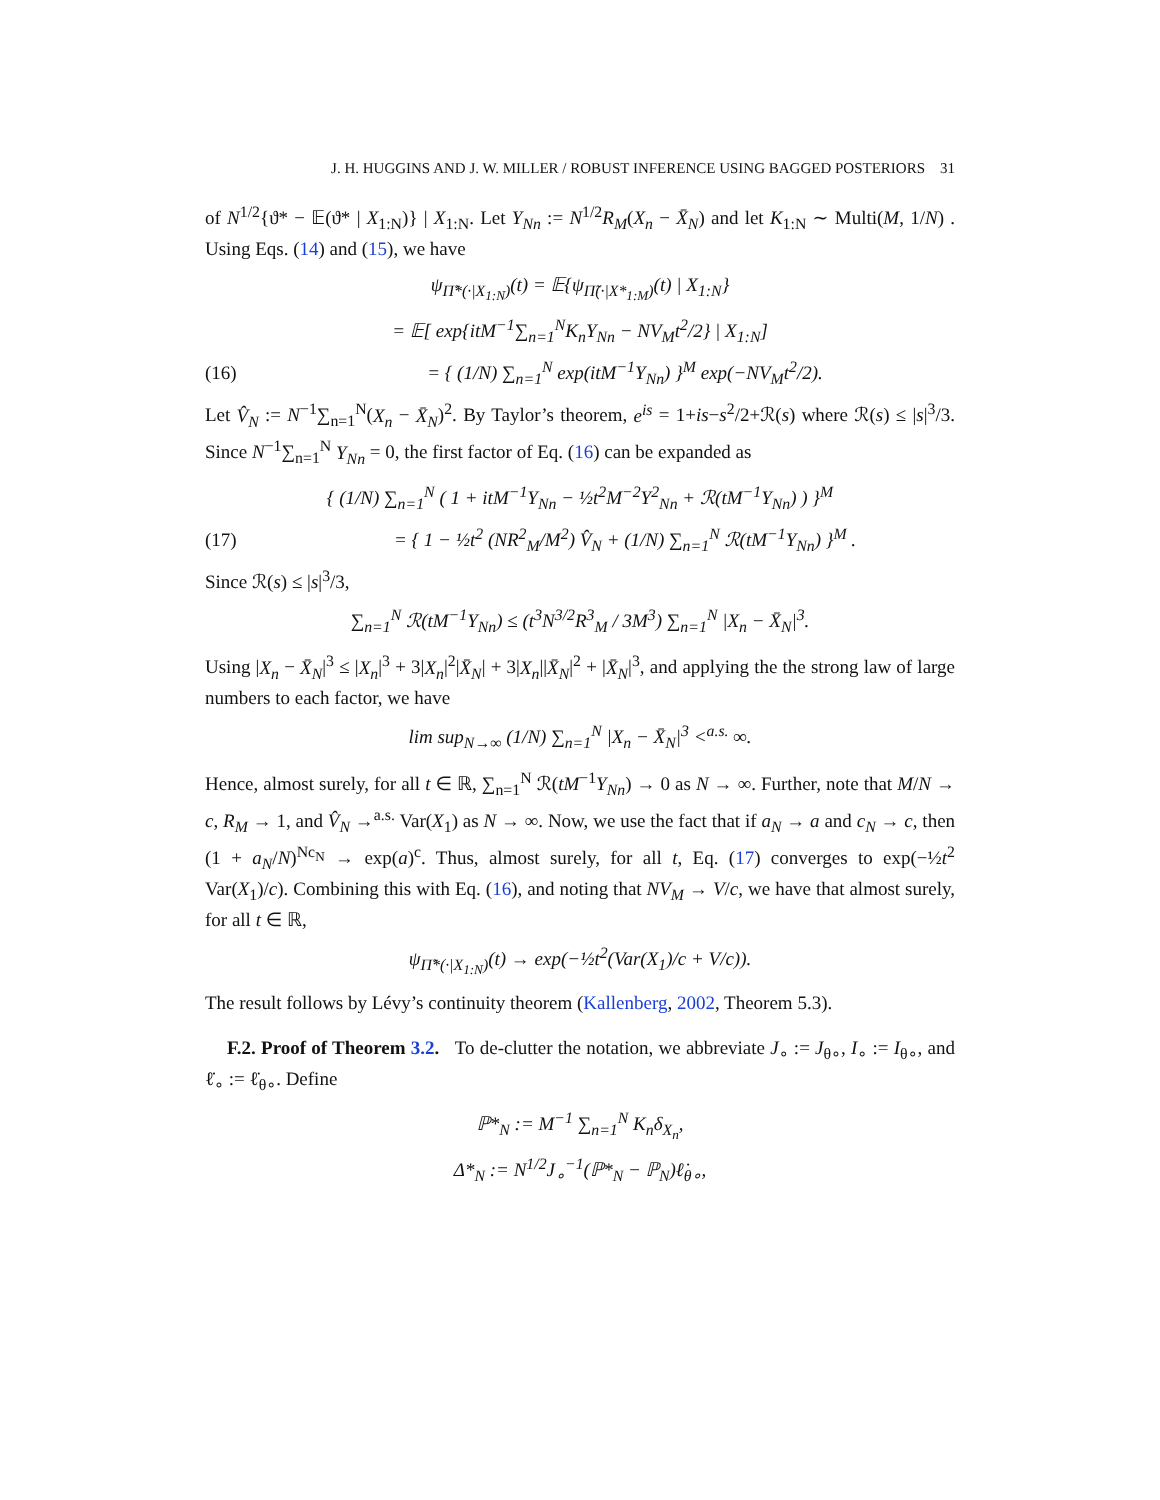J. H. HUGGINS AND J. W. MILLER / ROBUST INFERENCE USING BAGGED POSTERIORS 31
of N<sup>1/2</sup>{ϑ* − 𝔼(ϑ* | X<sub>1:N</sub>)} | X<sub>1:N</sub>. Let Y<sub>Nn</sub> := N<sup>1/2</sup>R<sub>M</sub>(X<sub>n</sub> − X̄<sub>N</sub>) and let K<sub>1:N</sub> ∼ Multi(M, 1/N) . Using Eqs. (14) and (15), we have
ψ<sub>Π̃*(·|X<sub>1:N</sub>)</sub>(t) = 𝔼{ψ<sub>Π̃(·|X*<sub>1:M</sub>)</sub>(t) | X<sub>1:N</sub>}
= 𝔼[ exp{itM<sup>−1</sup>∑<sub>n=1</sub><sup>N</sup>K<sub>n</sub>Y<sub>Nn</sub> − NV<sub>M</sub>t<sup>2</sup>/2} | X<sub>1:N</sub>]
(16) = { (1/N) ∑<sub>n=1</sub><sup>N</sup> exp(itM<sup>−1</sup>Y<sub>Nn</sub>) }<sup>M</sup> exp(−NV<sub>M</sub>t<sup>2</sup>/2).
Let V̂<sub>N</sub> := N<sup>−1</sup>∑<sub>n=1</sub><sup>N</sup>(X<sub>n</sub> − X̄<sub>N</sub>)<sup>2</sup>. By Taylor’s theorem, e<sup>is</sup> = 1+is−s<sup>2</sup>/2+ℛ(s) where ℛ(s) ≤ |s|<sup>3</sup>/3. Since N<sup>−1</sup>∑<sub>n=1</sub><sup>N</sup> Y<sub>Nn</sub> = 0, the first factor of Eq. (16) can be expanded as
{ (1/N) ∑<sub>n=1</sub><sup>N</sup> ( 1 + itM<sup>−1</sup>Y<sub>Nn</sub> − ½t<sup>2</sup>M<sup>−2</sup>Y<sup>2</sup><sub>Nn</sub> + ℛ(tM<sup>−1</sup>Y<sub>Nn</sub>) ) }<sup>M</sup>
(17) = { 1 − ½t<sup>2</sup> (NR<sup>2</sup><sub>M</sub>/M<sup>2</sup>) V̂<sub>N</sub> + (1/N) ∑<sub>n=1</sub><sup>N</sup> ℛ(tM<sup>−1</sup>Y<sub>Nn</sub>) }<sup>M</sup> .
Since ℛ(s) ≤ |s|<sup>3</sup>/3,
∑<sub>n=1</sub><sup>N</sup> ℛ(tM<sup>−1</sup>Y<sub>Nn</sub>) ≤ (t<sup>3</sup>N<sup>3/2</sup>R<sup>3</sup><sub>M</sub> / 3M<sup>3</sup>) ∑<sub>n=1</sub><sup>N</sup> |X<sub>n</sub> − X̄<sub>N</sub>|<sup>3</sup>.
Using |X<sub>n</sub> − X̄<sub>N</sub>|<sup>3</sup> ≤ |X<sub>n</sub>|<sup>3</sup> + 3|X<sub>n</sub>|<sup>2</sup>|X̄<sub>N</sub>| + 3|X<sub>n</sub>||X̄<sub>N</sub>|<sup>2</sup> + |X̄<sub>N</sub>|<sup>3</sup>, and applying the the strong law of large numbers to each factor, we have
lim sup<sub>N→∞</sub> (1/N) ∑<sub>n=1</sub><sup>N</sup> |X<sub>n</sub> − X̄<sub>N</sub>|<sup>3</sup> <<sup>a.s.</sup> ∞.
Hence, almost surely, for all t ∈ ℝ, ∑<sub>n=1</sub><sup>N</sup> ℛ(tM<sup>−1</sup>Y<sub>Nn</sub>) → 0 as N → ∞. Further, note that M/N → c, R<sub>M</sub> → 1, and V̂<sub>N</sub> →<sup>a.s.</sup> Var(X<sub>1</sub>) as N → ∞. Now, we use the fact that if a<sub>N</sub> → a and c<sub>N</sub> → c, then (1 + a<sub>N</sub>/N)<sup>Nc<sub>N</sub></sup> → exp(a)<sup>c</sup>. Thus, almost surely, for all t, Eq. (17) converges to exp(−½t<sup>2</sup> Var(X<sub>1</sub>)/c). Combining this with Eq. (16), and noting that NV<sub>M</sub> → V/c, we have that almost surely, for all t ∈ ℝ,
ψ<sub>Π̃*(·|X<sub>1:N</sub>)</sub>(t) → exp(−½t<sup>2</sup>(Var(X<sub>1</sub>)/c + V/c)).
The result follows by Lévy’s continuity theorem (Kallenberg, 2002, Theorem 5.3).
F.2. Proof of Theorem 3.2. To de-clutter the notation, we abbreviate J<sub>∘</sub> := J<sub>θ∘</sub>, I<sub>∘</sub> := I<sub>θ∘</sub>, and ℓ̇<sub>∘</sub> := ℓ̇<sub>θ∘</sub>. Define
ℙ*<sub>N</sub> := M<sup>−1</sup> ∑<sub>n=1</sub><sup>N</sup> K<sub>n</sub>δ<sub>X<sub>n</sub></sub>,
Δ*<sub>N</sub> := N<sup>1/2</sup>J<sub>∘</sub><sup>−1</sup>(ℙ*<sub>N</sub> − ℙ<sub>N</sub>)ℓ̇<sub>θ∘</sub>,